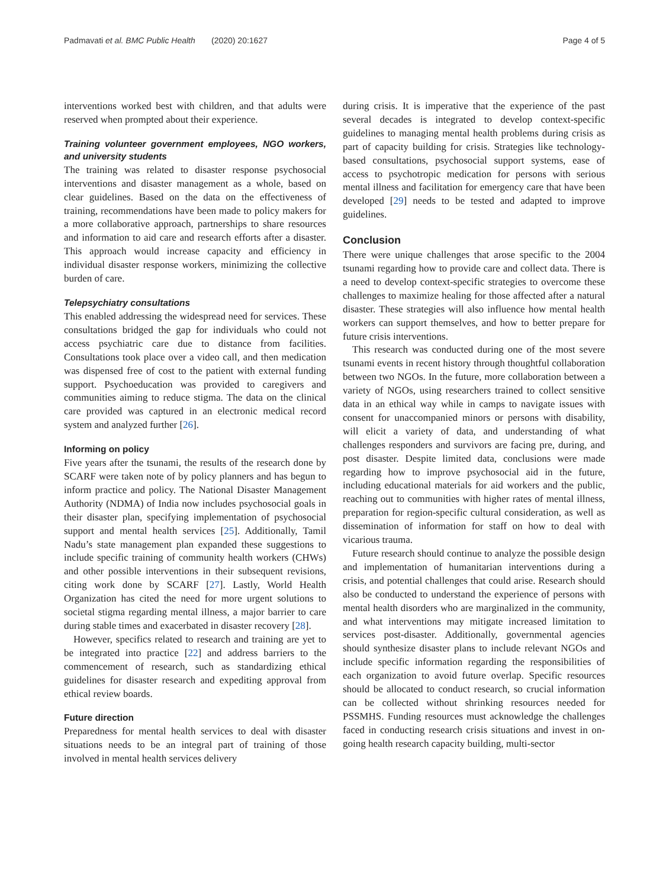Padmavati et al. BMC Public Health (2020) 20:1627 Page 4 of 5
interventions worked best with children, and that adults were reserved when prompted about their experience.
Training volunteer government employees, NGO workers, and university students
The training was related to disaster response psychosocial interventions and disaster management as a whole, based on clear guidelines. Based on the data on the effectiveness of training, recommendations have been made to policy makers for a more collaborative approach, partnerships to share resources and information to aid care and research efforts after a disaster. This approach would increase capacity and efficiency in individual disaster response workers, minimizing the collective burden of care.
Telepsychiatry consultations
This enabled addressing the widespread need for services. These consultations bridged the gap for individuals who could not access psychiatric care due to distance from facilities. Consultations took place over a video call, and then medication was dispensed free of cost to the patient with external funding support. Psychoeducation was provided to caregivers and communities aiming to reduce stigma. The data on the clinical care provided was captured in an electronic medical record system and analyzed further [26].
Informing on policy
Five years after the tsunami, the results of the research done by SCARF were taken note of by policy planners and has begun to inform practice and policy. The National Disaster Management Authority (NDMA) of India now includes psychosocial goals in their disaster plan, specifying implementation of psychosocial support and mental health services [25]. Additionally, Tamil Nadu’s state management plan expanded these suggestions to include specific training of community health workers (CHWs) and other possible interventions in their subsequent revisions, citing work done by SCARF [27]. Lastly, World Health Organization has cited the need for more urgent solutions to societal stigma regarding mental illness, a major barrier to care during stable times and exacerbated in disaster recovery [28].
However, specifics related to research and training are yet to be integrated into practice [22] and address barriers to the commencement of research, such as standardizing ethical guidelines for disaster research and expediting approval from ethical review boards.
Future direction
Preparedness for mental health services to deal with disaster situations needs to be an integral part of training of those involved in mental health services delivery
during crisis. It is imperative that the experience of the past several decades is integrated to develop context-specific guidelines to managing mental health problems during crisis as part of capacity building for crisis. Strategies like technology-based consultations, psychosocial support systems, ease of access to psychotropic medication for persons with serious mental illness and facilitation for emergency care that have been developed [29] needs to be tested and adapted to improve guidelines.
Conclusion
There were unique challenges that arose specific to the 2004 tsunami regarding how to provide care and collect data. There is a need to develop context-specific strategies to overcome these challenges to maximize healing for those affected after a natural disaster. These strategies will also influence how mental health workers can support themselves, and how to better prepare for future crisis interventions.
This research was conducted during one of the most severe tsunami events in recent history through thoughtful collaboration between two NGOs. In the future, more collaboration between a variety of NGOs, using researchers trained to collect sensitive data in an ethical way while in camps to navigate issues with consent for unaccompanied minors or persons with disability, will elicit a variety of data, and understanding of what challenges responders and survivors are facing pre, during, and post disaster. Despite limited data, conclusions were made regarding how to improve psychosocial aid in the future, including educational materials for aid workers and the public, reaching out to communities with higher rates of mental illness, preparation for region-specific cultural consideration, as well as dissemination of information for staff on how to deal with vicarious trauma.
Future research should continue to analyze the possible design and implementation of humanitarian interventions during a crisis, and potential challenges that could arise. Research should also be conducted to understand the experience of persons with mental health disorders who are marginalized in the community, and what interventions may mitigate increased limitation to services post-disaster. Additionally, governmental agencies should synthesize disaster plans to include relevant NGOs and include specific information regarding the responsibilities of each organization to avoid future overlap. Specific resources should be allocated to conduct research, so crucial information can be collected without shrinking resources needed for PSSMHS. Funding resources must acknowledge the challenges faced in conducting research crisis situations and invest in on-going health research capacity building, multi-sector